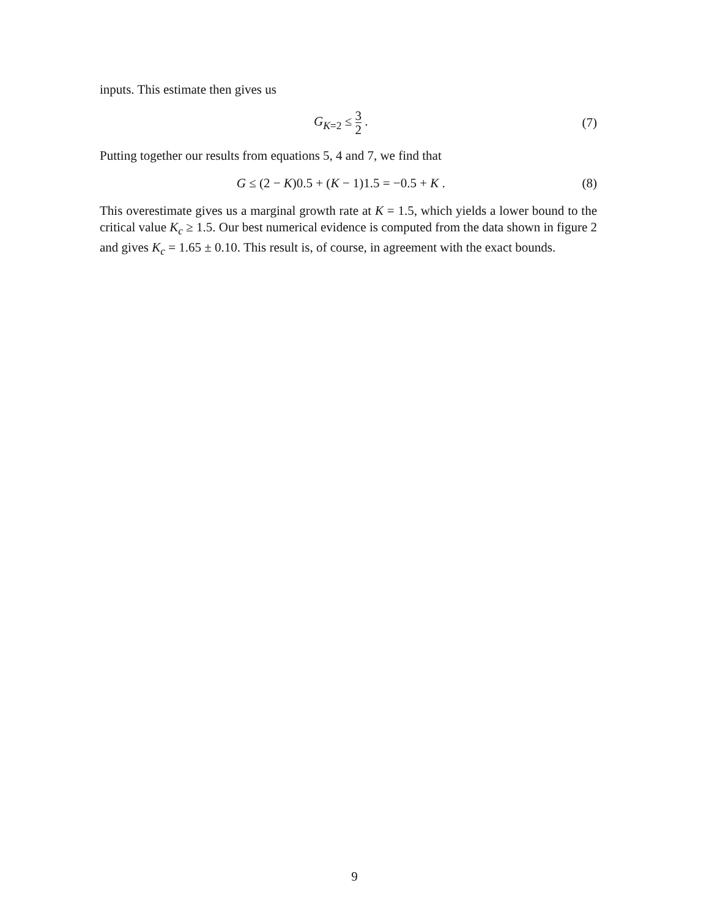inputs. This estimate then gives us
G<sub>K=2</sub> ≤ 3 2 . (7)
Putting together our results from equations 5, 4 and 7, we find that
G ≤ (2 − K)0.5 + (K − 1)1.5 = −0.5 + K . (8)
This overestimate gives us a marginal growth rate at K = 1.5, which yields a lower bound to the critical value K<sub>c</sub> ≥ 1.5. Our best numerical evidence is computed from the data shown in figure 2 and gives K<sub>c</sub> = 1.65 ± 0.10. This result is, of course, in agreement with the exact bounds.
9